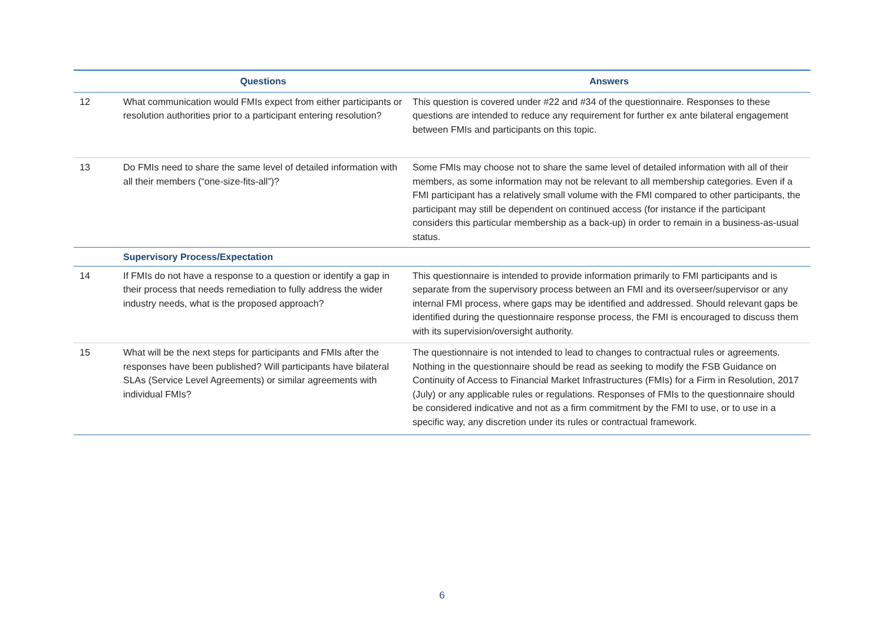| | Questions | Answers |
| --- | --- | --- |
| 12 | What communication would FMIs expect from either participants or resolution authorities prior to a participant entering resolution? | This question is covered under #22 and #34 of the questionnaire. Responses to these questions are intended to reduce any requirement for further ex ante bilateral engagement between FMIs and participants on this topic. |
| 13 | Do FMIs need to share the same level of detailed information with all their members (“one-size-fits-all”)? | Some FMIs may choose not to share the same level of detailed information with all of their members, as some information may not be relevant to all membership categories. Even if a FMI participant has a relatively small volume with the FMI compared to other participants, the participant may still be dependent on continued access (for instance if the participant considers this particular membership as a back-up) in order to remain in a business-as-usual status. |
| | Supervisory Process/Expectation | |
| 14 | If FMIs do not have a response to a question or identify a gap in their process that needs remediation to fully address the wider industry needs, what is the proposed approach? | This questionnaire is intended to provide information primarily to FMI participants and is separate from the supervisory process between an FMI and its overseer/supervisor or any internal FMI process, where gaps may be identified and addressed. Should relevant gaps be identified during the questionnaire response process, the FMI is encouraged to discuss them with its supervision/oversight authority. |
| 15 | What will be the next steps for participants and FMIs after the responses have been published? Will participants have bilateral SLAs (Service Level Agreements) or similar agreements with individual FMIs? | The questionnaire is not intended to lead to changes to contractual rules or agreements. Nothing in the questionnaire should be read as seeking to modify the FSB Guidance on Continuity of Access to Financial Market Infrastructures (FMIs) for a Firm in Resolution, 2017 (July) or any applicable rules or regulations. Responses of FMIs to the questionnaire should be considered indicative and not as a firm commitment by the FMI to use, or to use in a specific way, any discretion under its rules or contractual framework. |
6